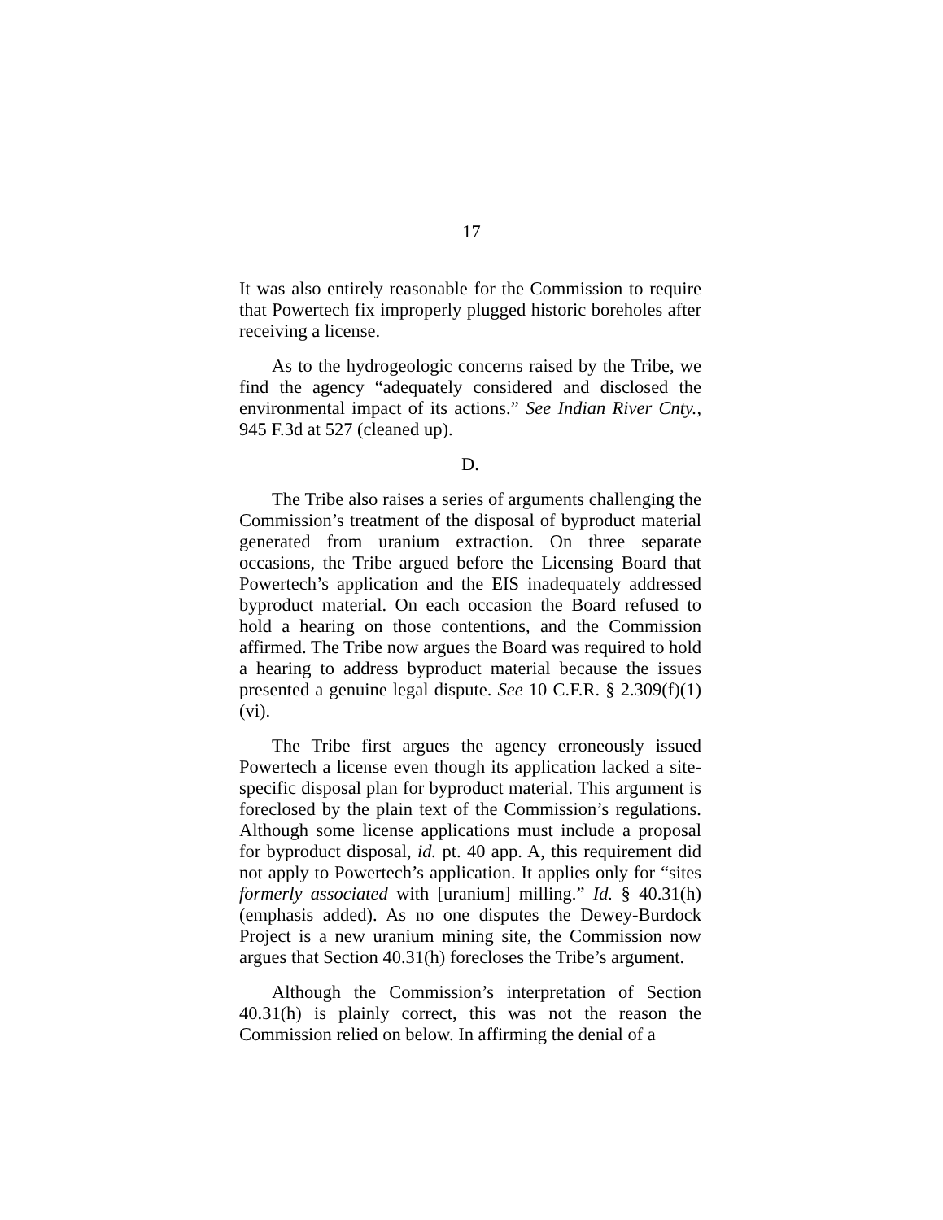17
It was also entirely reasonable for the Commission to require that Powertech fix improperly plugged historic boreholes after receiving a license.
As to the hydrogeologic concerns raised by the Tribe, we find the agency “adequately considered and disclosed the environmental impact of its actions.” See Indian River Cnty., 945 F.3d at 527 (cleaned up).
D.
The Tribe also raises a series of arguments challenging the Commission’s treatment of the disposal of byproduct material generated from uranium extraction. On three separate occasions, the Tribe argued before the Licensing Board that Powertech’s application and the EIS inadequately addressed byproduct material. On each occasion the Board refused to hold a hearing on those contentions, and the Commission affirmed. The Tribe now argues the Board was required to hold a hearing to address byproduct material because the issues presented a genuine legal dispute. See 10 C.F.R. § 2.309(f)(1)(vi).
The Tribe first argues the agency erroneously issued Powertech a license even though its application lacked a site-specific disposal plan for byproduct material. This argument is foreclosed by the plain text of the Commission’s regulations. Although some license applications must include a proposal for byproduct disposal, id. pt. 40 app. A, this requirement did not apply to Powertech’s application. It applies only for “sites formerly associated with [uranium] milling.” Id. § 40.31(h) (emphasis added). As no one disputes the Dewey-Burdock Project is a new uranium mining site, the Commission now argues that Section 40.31(h) forecloses the Tribe’s argument.
Although the Commission’s interpretation of Section 40.31(h) is plainly correct, this was not the reason the Commission relied on below. In affirming the denial of a